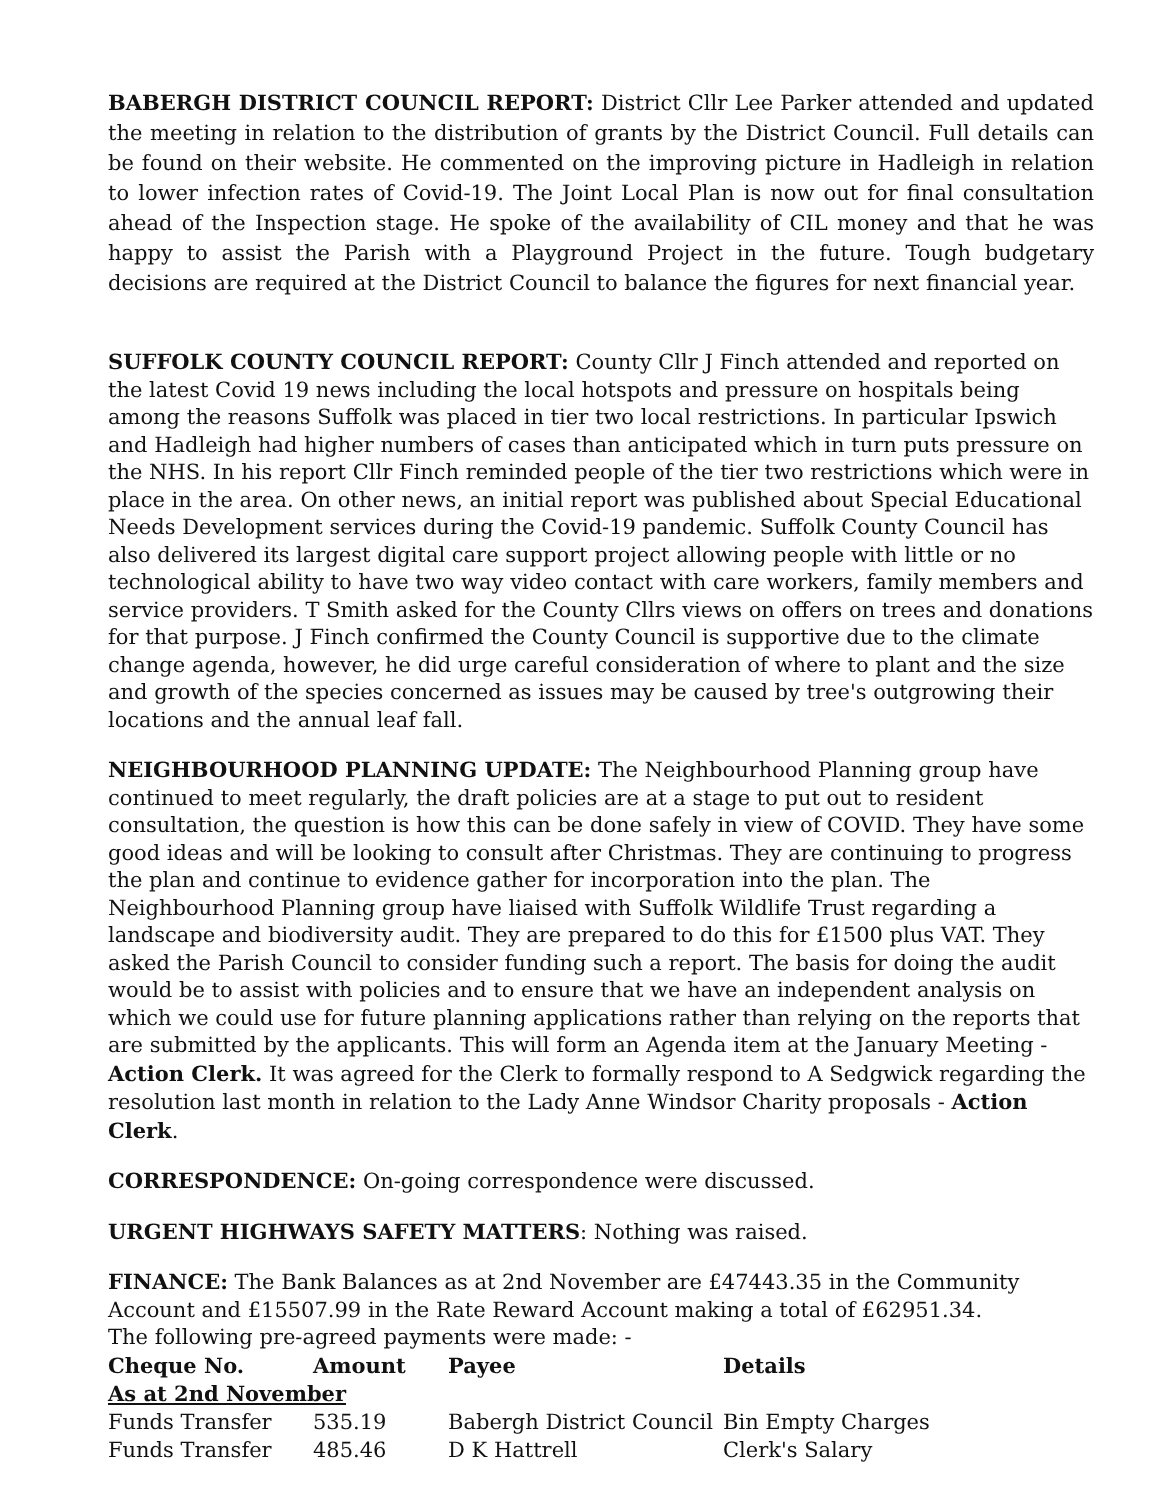BABERGH DISTRICT COUNCIL REPORT: District Cllr Lee Parker attended and updated the meeting in relation to the distribution of grants by the District Council. Full details can be found on their website. He commented on the improving picture in Hadleigh in relation to lower infection rates of Covid-19. The Joint Local Plan is now out for final consultation ahead of the Inspection stage. He spoke of the availability of CIL money and that he was happy to assist the Parish with a Playground Project in the future. Tough budgetary decisions are required at the District Council to balance the figures for next financial year.
SUFFOLK COUNTY COUNCIL REPORT: County Cllr J Finch attended and reported on the latest Covid 19 news including the local hotspots and pressure on hospitals being among the reasons Suffolk was placed in tier two local restrictions. In particular Ipswich and Hadleigh had higher numbers of cases than anticipated which in turn puts pressure on the NHS. In his report Cllr Finch reminded people of the tier two restrictions which were in place in the area. On other news, an initial report was published about Special Educational Needs Development services during the Covid-19 pandemic. Suffolk County Council has also delivered its largest digital care support project allowing people with little or no technological ability to have two way video contact with care workers, family members and service providers. T Smith asked for the County Cllrs views on offers on trees and donations for that purpose. J Finch confirmed the County Council is supportive due to the climate change agenda, however, he did urge careful consideration of where to plant and the size and growth of the species concerned as issues may be caused by tree's outgrowing their locations and the annual leaf fall.
NEIGHBOURHOOD PLANNING UPDATE: The Neighbourhood Planning group have continued to meet regularly, the draft policies are at a stage to put out to resident consultation, the question is how this can be done safely in view of COVID. They have some good ideas and will be looking to consult after Christmas. They are continuing to progress the plan and continue to evidence gather for incorporation into the plan. The Neighbourhood Planning group have liaised with Suffolk Wildlife Trust regarding a landscape and biodiversity audit. They are prepared to do this for £1500 plus VAT. They asked the Parish Council to consider funding such a report. The basis for doing the audit would be to assist with policies and to ensure that we have an independent analysis on which we could use for future planning applications rather than relying on the reports that are submitted by the applicants. This will form an Agenda item at the January Meeting - Action Clerk. It was agreed for the Clerk to formally respond to A Sedgwick regarding the resolution last month in relation to the Lady Anne Windsor Charity proposals - Action Clerk.
CORRESPONDENCE: On-going correspondence were discussed.
URGENT HIGHWAYS SAFETY MATTERS: Nothing was raised.
FINANCE: The Bank Balances as at 2nd November are £47443.35 in the Community Account and £15507.99 in the Rate Reward Account making a total of £62951.34.
The following pre-agreed payments were made: -
| Cheque No. | Amount | Payee | Details |
| --- | --- | --- | --- |
| As at 2nd November | | | |
| Funds Transfer | 535.19 | Babergh District Council | Bin Empty Charges |
| Funds Transfer | 485.46 | D K Hattrell | Clerk's Salary |